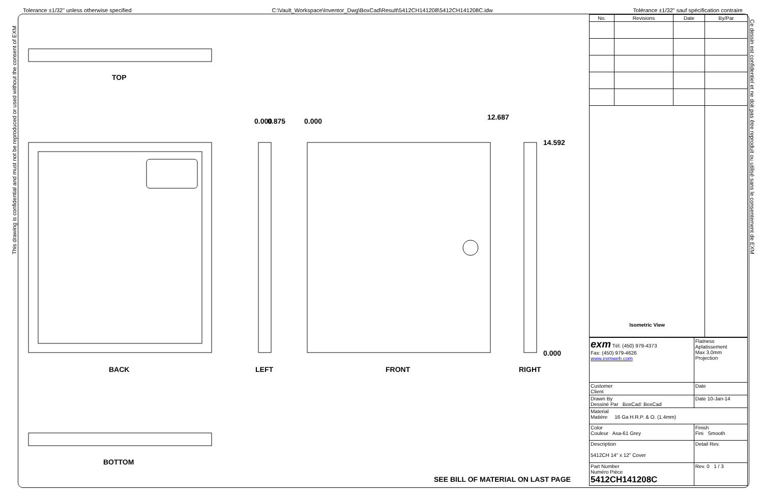Tolerance ±1/32" unless otherwise specified C:\Vault_Workspace\Inventor_Dwg\BoxCad\Result\5412CH141208\5412CH141208C.idw Tolérance ±1/32" sauf spécification contraire
This drawing is confidential and must not be reproduced or used without the consent of EXM
Ce dessin est confidentiel et ne doit pas être reproduit ou utilisé sans le consentement de EXM
TOP
BACK LEFT FRONT RIGHT
BOTTOM
0.000 0.875 0.000 12.687
14.592
0.000
SEE BILL OF MATERIAL ON LAST PAGE
| No. | Revisions | Date | By/Par |
| --- | --- | --- | --- |
| Isometric View | | | |
| exm Tél: (450) 979-4373 Fax: (450) 979-4626 www.exmweb.com | | Flatness Aplatissement Max 3.0mm Projection |
| Customer Client | | Date |
| Drawn By Dessiné Par BoxCad: BoxCad | | Date 10-Jan-14 |
| Material Matière 16 Ga H.R.P. & O. (1.4mm) | | |
| Color Couleur Asa-61 Grey | Finish Fini Smooth | |
| Description 5412CH 14" x 12" Cover | | Detail Rev. |
| Part Number Numéro Pièce 5412CH141208C | | Rev. 0 1 / 3 |